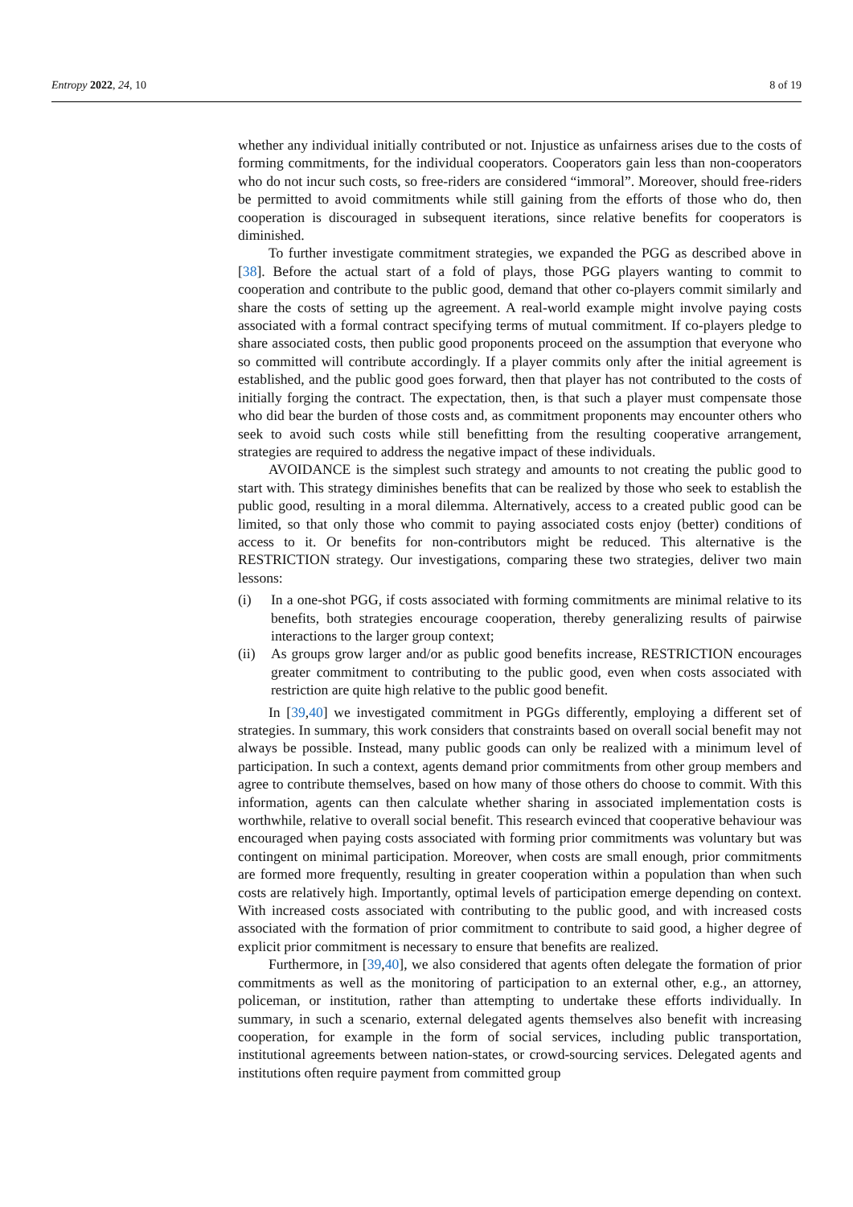Entropy 2022, 24, 10 8 of 19
whether any individual initially contributed or not. Injustice as unfairness arises due to the costs of forming commitments, for the individual cooperators. Cooperators gain less than non-cooperators who do not incur such costs, so free-riders are considered “immoral”. Moreover, should free-riders be permitted to avoid commitments while still gaining from the efforts of those who do, then cooperation is discouraged in subsequent iterations, since relative benefits for cooperators is diminished.
To further investigate commitment strategies, we expanded the PGG as described above in [38]. Before the actual start of a fold of plays, those PGG players wanting to commit to cooperation and contribute to the public good, demand that other co-players commit similarly and share the costs of setting up the agreement. A real-world example might involve paying costs associated with a formal contract specifying terms of mutual commitment. If co-players pledge to share associated costs, then public good proponents proceed on the assumption that everyone who so committed will contribute accordingly. If a player commits only after the initial agreement is established, and the public good goes forward, then that player has not contributed to the costs of initially forging the contract. The expectation, then, is that such a player must compensate those who did bear the burden of those costs and, as commitment proponents may encounter others who seek to avoid such costs while still benefitting from the resulting cooperative arrangement, strategies are required to address the negative impact of these individuals.
AVOIDANCE is the simplest such strategy and amounts to not creating the public good to start with. This strategy diminishes benefits that can be realized by those who seek to establish the public good, resulting in a moral dilemma. Alternatively, access to a created public good can be limited, so that only those who commit to paying associated costs enjoy (better) conditions of access to it. Or benefits for non-contributors might be reduced. This alternative is the RESTRICTION strategy. Our investigations, comparing these two strategies, deliver two main lessons:
(i) In a one-shot PGG, if costs associated with forming commitments are minimal relative to its benefits, both strategies encourage cooperation, thereby generalizing results of pairwise interactions to the larger group context;
(ii) As groups grow larger and/or as public good benefits increase, RESTRICTION encourages greater commitment to contributing to the public good, even when costs associated with restriction are quite high relative to the public good benefit.
In [39,40] we investigated commitment in PGGs differently, employing a different set of strategies. In summary, this work considers that constraints based on overall social benefit may not always be possible. Instead, many public goods can only be realized with a minimum level of participation. In such a context, agents demand prior commitments from other group members and agree to contribute themselves, based on how many of those others do choose to commit. With this information, agents can then calculate whether sharing in associated implementation costs is worthwhile, relative to overall social benefit. This research evinced that cooperative behaviour was encouraged when paying costs associated with forming prior commitments was voluntary but was contingent on minimal participation. Moreover, when costs are small enough, prior commitments are formed more frequently, resulting in greater cooperation within a population than when such costs are relatively high. Importantly, optimal levels of participation emerge depending on context. With increased costs associated with contributing to the public good, and with increased costs associated with the formation of prior commitment to contribute to said good, a higher degree of explicit prior commitment is necessary to ensure that benefits are realized.
Furthermore, in [39,40], we also considered that agents often delegate the formation of prior commitments as well as the monitoring of participation to an external other, e.g., an attorney, policeman, or institution, rather than attempting to undertake these efforts individually. In summary, in such a scenario, external delegated agents themselves also benefit with increasing cooperation, for example in the form of social services, including public transportation, institutional agreements between nation-states, or crowd-sourcing services. Delegated agents and institutions often require payment from committed group